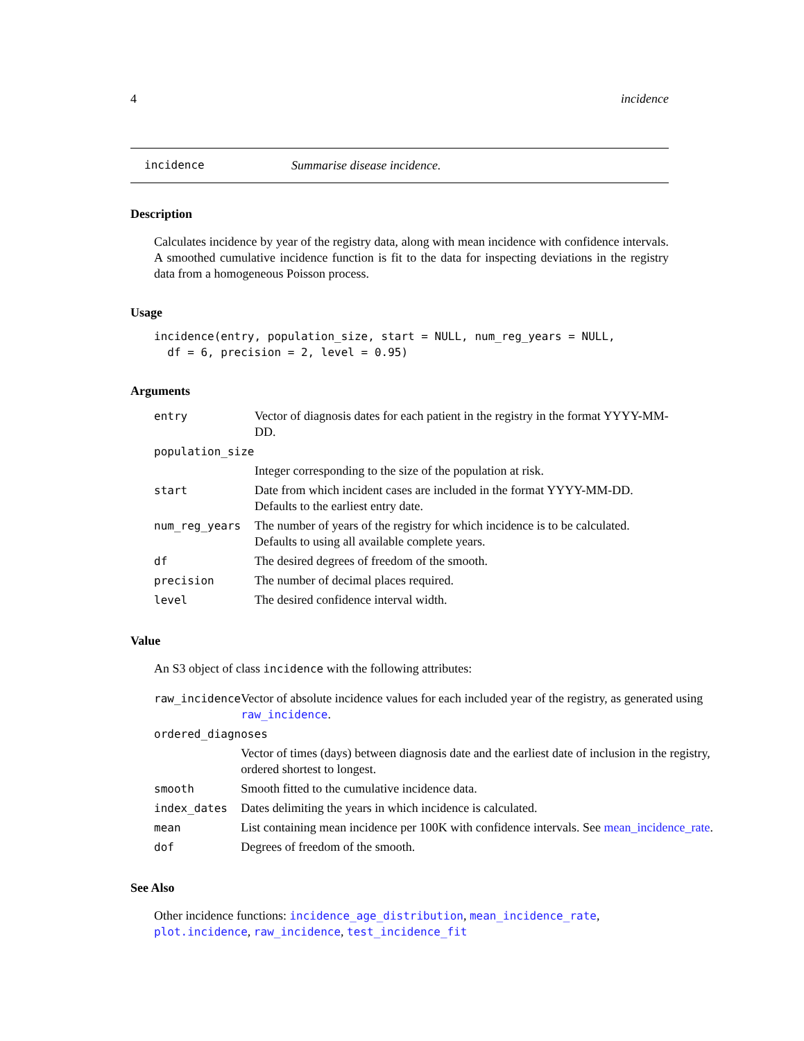4 incidence
incidence Summarise disease incidence.
Description
Calculates incidence by year of the registry data, along with mean incidence with confidence intervals. A smoothed cumulative incidence function is fit to the data for inspecting deviations in the registry data from a homogeneous Poisson process.
Usage
incidence(entry, population_size, start = NULL, num_reg_years = NULL,
df = 6, precision = 2, level = 0.95)
Arguments
| entry | Vector of diagnosis dates for each patient in the registry in the format YYYY-MM-DD. |
| population_size | |
| | Integer corresponding to the size of the population at risk. |
| start | Date from which incident cases are included in the format YYYY-MM-DD. Defaults to the earliest entry date. |
| num_reg_years | The number of years of the registry for which incidence is to be calculated. Defaults to using all available complete years. |
| df | The desired degrees of freedom of the smooth. |
| precision | The number of decimal places required. |
| level | The desired confidence interval width. |
Value
An S3 object of class incidence with the following attributes:
| raw_incidence | Vector of absolute incidence values for each included year of the registry, as generated using raw_incidence . |
| ordered_diagnoses | |
| | Vector of times (days) between diagnosis date and the earliest date of inclusion in the registry, ordered shortest to longest. |
| smooth | Smooth fitted to the cumulative incidence data. |
| index_dates | Dates delimiting the years in which incidence is calculated. |
| mean | List containing mean incidence per 100K with confidence intervals. See mean_incidence_rate . |
| dof | Degrees of freedom of the smooth. |
See Also
Other incidence functions: incidence_age_distribution, mean_incidence_rate, plot.incidence, raw_incidence, test_incidence_fit